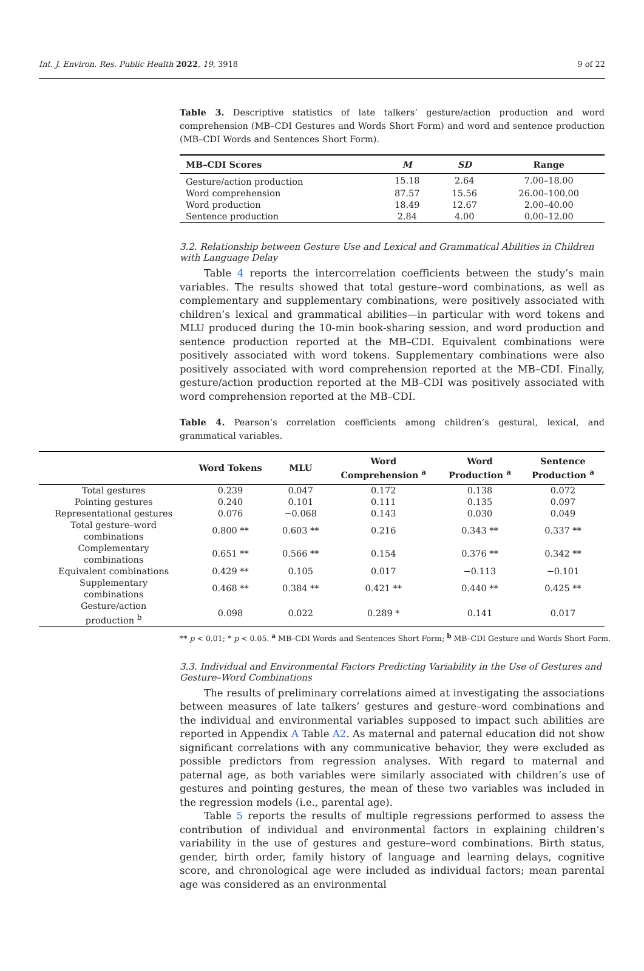Int. J. Environ. Res. Public Health 2022, 19, 3918 9 of 22
Table 3. Descriptive statistics of late talkers’ gesture/action production and word comprehension (MB–CDI Gestures and Words Short Form) and word and sentence production (MB–CDI Words and Sentences Short Form).
| MB–CDI Scores | M | SD | Range |
| --- | --- | --- | --- |
| Gesture/action production | 15.18 | 2.64 | 7.00–18.00 |
| Word comprehension | 87.57 | 15.56 | 26.00–100.00 |
| Word production | 18.49 | 12.67 | 2.00–40.00 |
| Sentence production | 2.84 | 4.00 | 0.00–12.00 |
3.2. Relationship between Gesture Use and Lexical and Grammatical Abilities in Children with Language Delay
Table 4 reports the intercorrelation coefficients between the study’s main variables. The results showed that total gesture–word combinations, as well as complementary and supplementary combinations, were positively associated with children’s lexical and grammatical abilities—in particular with word tokens and MLU produced during the 10-min book-sharing session, and word production and sentence production reported at the MB–CDI. Equivalent combinations were positively associated with word tokens. Supplementary combinations were also positively associated with word comprehension reported at the MB–CDI. Finally, gesture/action production reported at the MB–CDI was positively associated with word comprehension reported at the MB–CDI.
Table 4. Pearson’s correlation coefficients among children’s gestural, lexical, and grammatical variables.
| | Word Tokens | MLU | Word Comprehension <sup>a</sup> | Word Production <sup>a</sup> | Sentence Production <sup>a</sup> |
| --- | --- | --- | --- | --- | --- |
| Total gestures | 0.239 | 0.047 | 0.172 | 0.138 | 0.072 |
| Pointing gestures | 0.240 | 0.101 | 0.111 | 0.135 | 0.097 |
| Representational gestures | 0.076 | −0.068 | 0.143 | 0.030 | 0.049 |
| Total gesture–word combinations | 0.800 ** | 0.603 ** | 0.216 | 0.343 ** | 0.337 ** |
| Complementary combinations | 0.651 ** | 0.566 ** | 0.154 | 0.376 ** | 0.342 ** |
| Equivalent combinations | 0.429 ** | 0.105 | 0.017 | −0.113 | −0.101 |
| Supplementary combinations | 0.468 ** | 0.384 ** | 0.421 ** | 0.440 ** | 0.425 ** |
| Gesture/action production <sup>b</sup> | 0.098 | 0.022 | 0.289 * | 0.141 | 0.017 |
** p < 0.01; * p < 0.05. <sup>a</sup> MB–CDI Words and Sentences Short Form; <sup>b</sup> MB–CDI Gesture and Words Short Form.
3.3. Individual and Environmental Factors Predicting Variability in the Use of Gestures and Gesture–Word Combinations
The results of preliminary correlations aimed at investigating the associations between measures of late talkers’ gestures and gesture–word combinations and the individual and environmental variables supposed to impact such abilities are reported in Appendix A Table A2. As maternal and paternal education did not show significant correlations with any communicative behavior, they were excluded as possible predictors from regression analyses. With regard to maternal and paternal age, as both variables were similarly associated with children’s use of gestures and pointing gestures, the mean of these two variables was included in the regression models (i.e., parental age).
Table 5 reports the results of multiple regressions performed to assess the contribution of individual and environmental factors in explaining children’s variability in the use of gestures and gesture–word combinations. Birth status, gender, birth order, family history of language and learning delays, cognitive score, and chronological age were included as individual factors; mean parental age was considered as an environmental